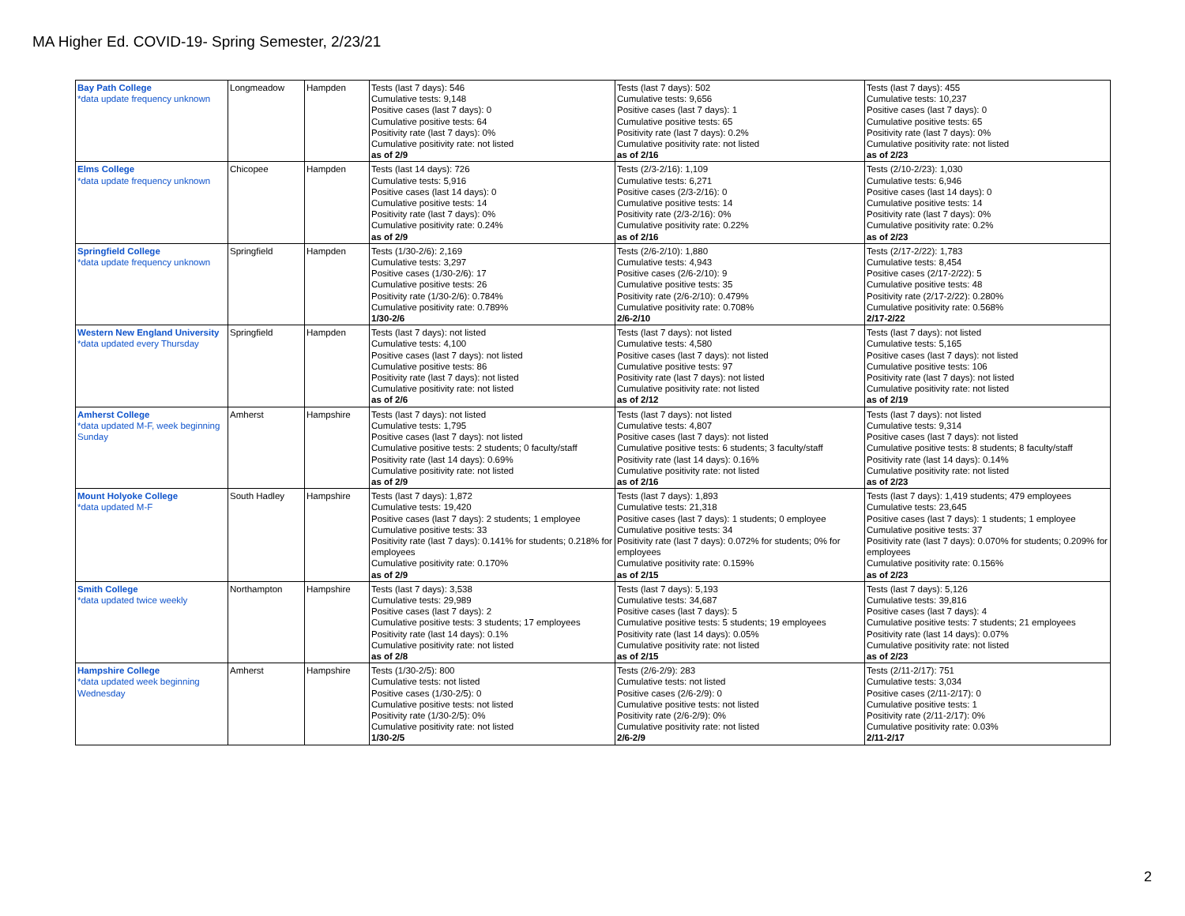MA Higher Ed. COVID-19- Spring Semester, 2/23/21
| Bay Path College *data update frequency unknown | Longmeadow | Hampden | Tests (last 7 days): 546 Cumulative tests: 9,148 Positive cases (last 7 days): 0 Cumulative positive tests: 64 Positivity rate (last 7 days): 0% Cumulative positivity rate: not listed as of 2/9 | Tests (last 7 days): 502 Cumulative tests: 9,656 Positive cases (last 7 days): 1 Cumulative positive tests: 65 Positivity rate (last 7 days): 0.2% Cumulative positivity rate: not listed as of 2/16 | Tests (last 7 days): 455 Cumulative tests: 10,237 Positive cases (last 7 days): 0 Cumulative positive tests: 65 Positivity rate (last 7 days): 0% Cumulative positivity rate: not listed as of 2/23 |
| Elms College *data update frequency unknown | Chicopee | Hampden | Tests (last 14 days): 726 Cumulative tests: 5,916 Positive cases (last 14 days): 0 Cumulative positive tests: 14 Positivity rate (last 7 days): 0% Cumulative positivity rate: 0.24% as of 2/9 | Tests (2/3-2/16): 1,109 Cumulative tests: 6,271 Positive cases (2/3-2/16): 0 Cumulative positive tests: 14 Positivity rate (2/3-2/16): 0% Cumulative positivity rate: 0.22% as of 2/16 | Tests (2/10-2/23): 1,030 Cumulative tests: 6,946 Positive cases (last 14 days): 0 Cumulative positive tests: 14 Positivity rate (last 7 days): 0% Cumulative positivity rate: 0.2% as of 2/23 |
| Springfield College *data update frequency unknown | Springfield | Hampden | Tests (1/30-2/6): 2,169 Cumulative tests: 3,297 Positive cases (1/30-2/6): 17 Cumulative positive tests: 26 Positivity rate (1/30-2/6): 0.784% Cumulative positivity rate: 0.789% 1/30-2/6 | Tests (2/6-2/10): 1,880 Cumulative tests: 4,943 Positive cases (2/6-2/10): 9 Cumulative positive tests: 35 Positivity rate (2/6-2/10): 0.479% Cumulative positivity rate: 0.708% 2/6-2/10 | Tests (2/17-2/22): 1,783 Cumulative tests: 8,454 Positive cases (2/17-2/22): 5 Cumulative positive tests: 48 Positivity rate (2/17-2/22): 0.280% Cumulative positivity rate: 0.568% 2/17-2/22 |
| Western New England University *data updated every Thursday | Springfield | Hampden | Tests (last 7 days): not listed Cumulative tests: 4,100 Positive cases (last 7 days): not listed Cumulative positive tests: 86 Positivity rate (last 7 days): not listed Cumulative positivity rate: not listed as of 2/6 | Tests (last 7 days): not listed Cumulative tests: 4,580 Positive cases (last 7 days): not listed Cumulative positive tests: 97 Positivity rate (last 7 days): not listed Cumulative positivity rate: not listed as of 2/12 | Tests (last 7 days): not listed Cumulative tests: 5,165 Positive cases (last 7 days): not listed Cumulative positive tests: 106 Positivity rate (last 7 days): not listed Cumulative positivity rate: not listed as of 2/19 |
| Amherst College *data updated M-F, week beginning Sunday | Amherst | Hampshire | Tests (last 7 days): not listed Cumulative tests: 1,795 Positive cases (last 7 days): not listed Cumulative positive tests: 2 students; 0 faculty/staff Positivity rate (last 14 days): 0.69% Cumulative positivity rate: not listed as of 2/9 | Tests (last 7 days): not listed Cumulative tests: 4,807 Positive cases (last 7 days): not listed Cumulative positive tests: 6 students; 3 faculty/staff Positivity rate (last 14 days): 0.16% Cumulative positivity rate: not listed as of 2/16 | Tests (last 7 days): not listed Cumulative tests: 9,314 Positive cases (last 7 days): not listed Cumulative positive tests: 8 students; 8 faculty/staff Positivity rate (last 14 days): 0.14% Cumulative positivity rate: not listed as of 2/23 |
| Mount Holyoke College *data updated M-F | South Hadley | Hampshire | Tests (last 7 days): 1,872 Cumulative tests: 19,420 Positive cases (last 7 days): 2 students; 1 employee Cumulative positive tests: 33 Positivity rate (last 7 days): 0.141% for students; 0.218% for employees Cumulative positivity rate: 0.170% as of 2/9 | Tests (last 7 days): 1,893 Cumulative tests: 21,318 Positive cases (last 7 days): 1 students; 0 employee Cumulative positive tests: 34 Positivity rate (last 7 days): 0.072% for students; 0% for employees Cumulative positivity rate: 0.159% as of 2/15 | Tests (last 7 days): 1,419 students; 479 employees Cumulative tests: 23,645 Positive cases (last 7 days): 1 students; 1 employee Cumulative positive tests: 37 Positivity rate (last 7 days): 0.070% for students; 0.209% for employees Cumulative positivity rate: 0.156% as of 2/23 |
| Smith College *data updated twice weekly | Northampton | Hampshire | Tests (last 7 days): 3,538 Cumulative tests: 29,989 Positive cases (last 7 days): 2 Cumulative positive tests: 3 students; 17 employees Positivity rate (last 14 days): 0.1% Cumulative positivity rate: not listed as of 2/8 | Tests (last 7 days): 5,193 Cumulative tests: 34,687 Positive cases (last 7 days): 5 Cumulative positive tests: 5 students; 19 employees Positivity rate (last 14 days): 0.05% Cumulative positivity rate: not listed as of 2/15 | Tests (last 7 days): 5,126 Cumulative tests: 39,816 Positive cases (last 7 days): 4 Cumulative positive tests: 7 students; 21 employees Positivity rate (last 14 days): 0.07% Cumulative positivity rate: not listed as of 2/23 |
| Hampshire College *data updated week beginning Wednesday | Amherst | Hampshire | Tests (1/30-2/5): 800 Cumulative tests: not listed Positive cases (1/30-2/5): 0 Cumulative positive tests: not listed Positivity rate (1/30-2/5): 0% Cumulative positivity rate: not listed 1/30-2/5 | Tests (2/6-2/9): 283 Cumulative tests: not listed Positive cases (2/6-2/9): 0 Cumulative positive tests: not listed Positivity rate (2/6-2/9): 0% Cumulative positivity rate: not listed 2/6-2/9 | Tests (2/11-2/17): 751 Cumulative tests: 3,034 Positive cases (2/11-2/17): 0 Cumulative positive tests: 1 Positivity rate (2/11-2/17): 0% Cumulative positivity rate: 0.03% 2/11-2/17 |
2